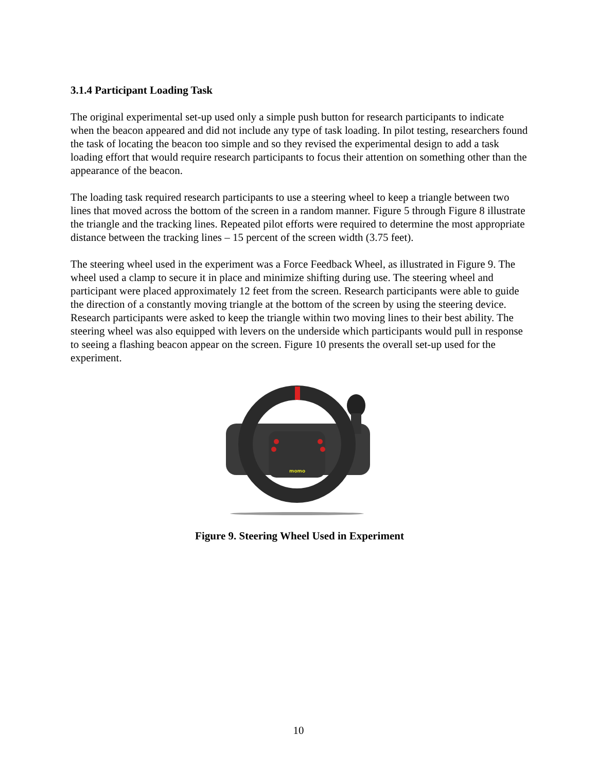3.1.4 Participant Loading Task
The original experimental set-up used only a simple push button for research participants to indicate when the beacon appeared and did not include any type of task loading. In pilot testing, researchers found the task of locating the beacon too simple and so they revised the experimental design to add a task loading effort that would require research participants to focus their attention on something other than the appearance of the beacon.
The loading task required research participants to use a steering wheel to keep a triangle between two lines that moved across the bottom of the screen in a random manner. Figure 5 through Figure 8 illustrate the triangle and the tracking lines. Repeated pilot efforts were required to determine the most appropriate distance between the tracking lines – 15 percent of the screen width (3.75 feet).
The steering wheel used in the experiment was a Force Feedback Wheel, as illustrated in Figure 9. The wheel used a clamp to secure it in place and minimize shifting during use. The steering wheel and participant were placed approximately 12 feet from the screen. Research participants were able to guide the direction of a constantly moving triangle at the bottom of the screen by using the steering device. Research participants were asked to keep the triangle within two moving lines to their best ability. The steering wheel was also equipped with levers on the underside which participants would pull in response to seeing a flashing beacon appear on the screen. Figure 10 presents the overall set-up used for the experiment.
momo
Figure 9. Steering Wheel Used in Experiment
10